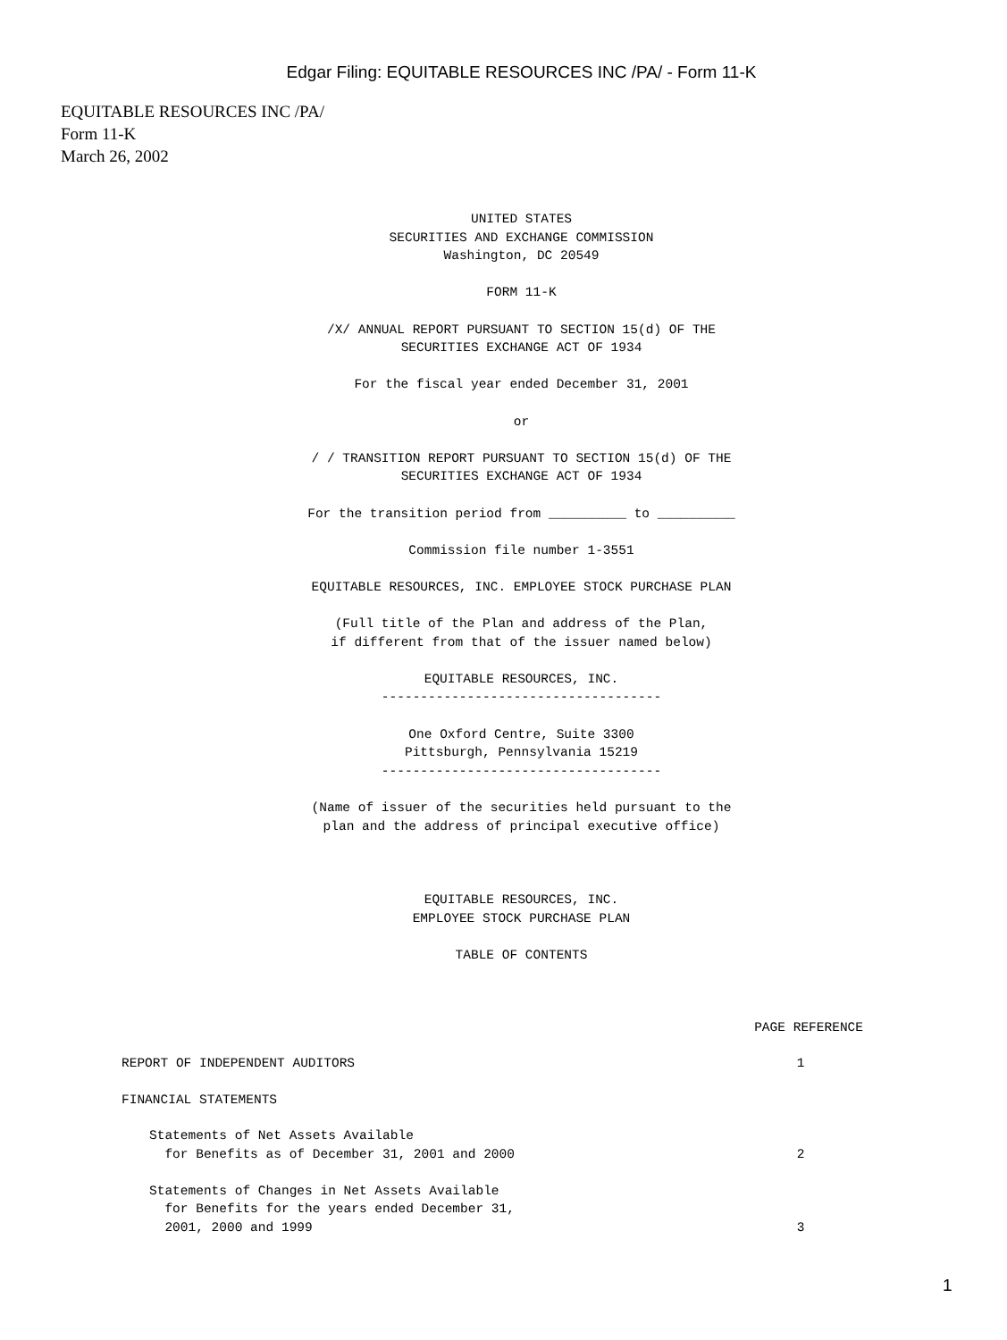Edgar Filing: EQUITABLE RESOURCES INC /PA/ - Form 11-K
EQUITABLE RESOURCES INC /PA/
Form 11-K
March 26, 2002
UNITED STATES
SECURITIES AND EXCHANGE COMMISSION
Washington, DC 20549
FORM 11-K
/X/ ANNUAL REPORT PURSUANT TO SECTION 15(d) OF THE
SECURITIES EXCHANGE ACT OF 1934
For the fiscal year ended December 31, 2001
or
/ / TRANSITION REPORT PURSUANT TO SECTION 15(d) OF THE
SECURITIES EXCHANGE ACT OF 1934
For the transition period from __________ to __________
Commission file number 1-3551
EQUITABLE RESOURCES, INC. EMPLOYEE STOCK PURCHASE PLAN
(Full title of the Plan and address of the Plan,
if different from that of the issuer named below)
EQUITABLE RESOURCES, INC.
------------------------------------
One Oxford Centre, Suite 3300
Pittsburgh, Pennsylvania 15219
------------------------------------
(Name of issuer of the securities held pursuant to the
plan and the address of principal executive office)
EQUITABLE RESOURCES, INC.
EMPLOYEE STOCK PURCHASE PLAN
TABLE OF CONTENTS
| | PAGE REFERENCE |
| --- | --- |
| REPORT OF INDEPENDENT AUDITORS | 1 |
| FINANCIAL STATEMENTS | |
| Statements of Net Assets Available for Benefits as of December 31, 2001 and 2000 | 2 |
| Statements of Changes in Net Assets Available for Benefits for the years ended December 31, 2001, 2000 and 1999 | 3 |
1